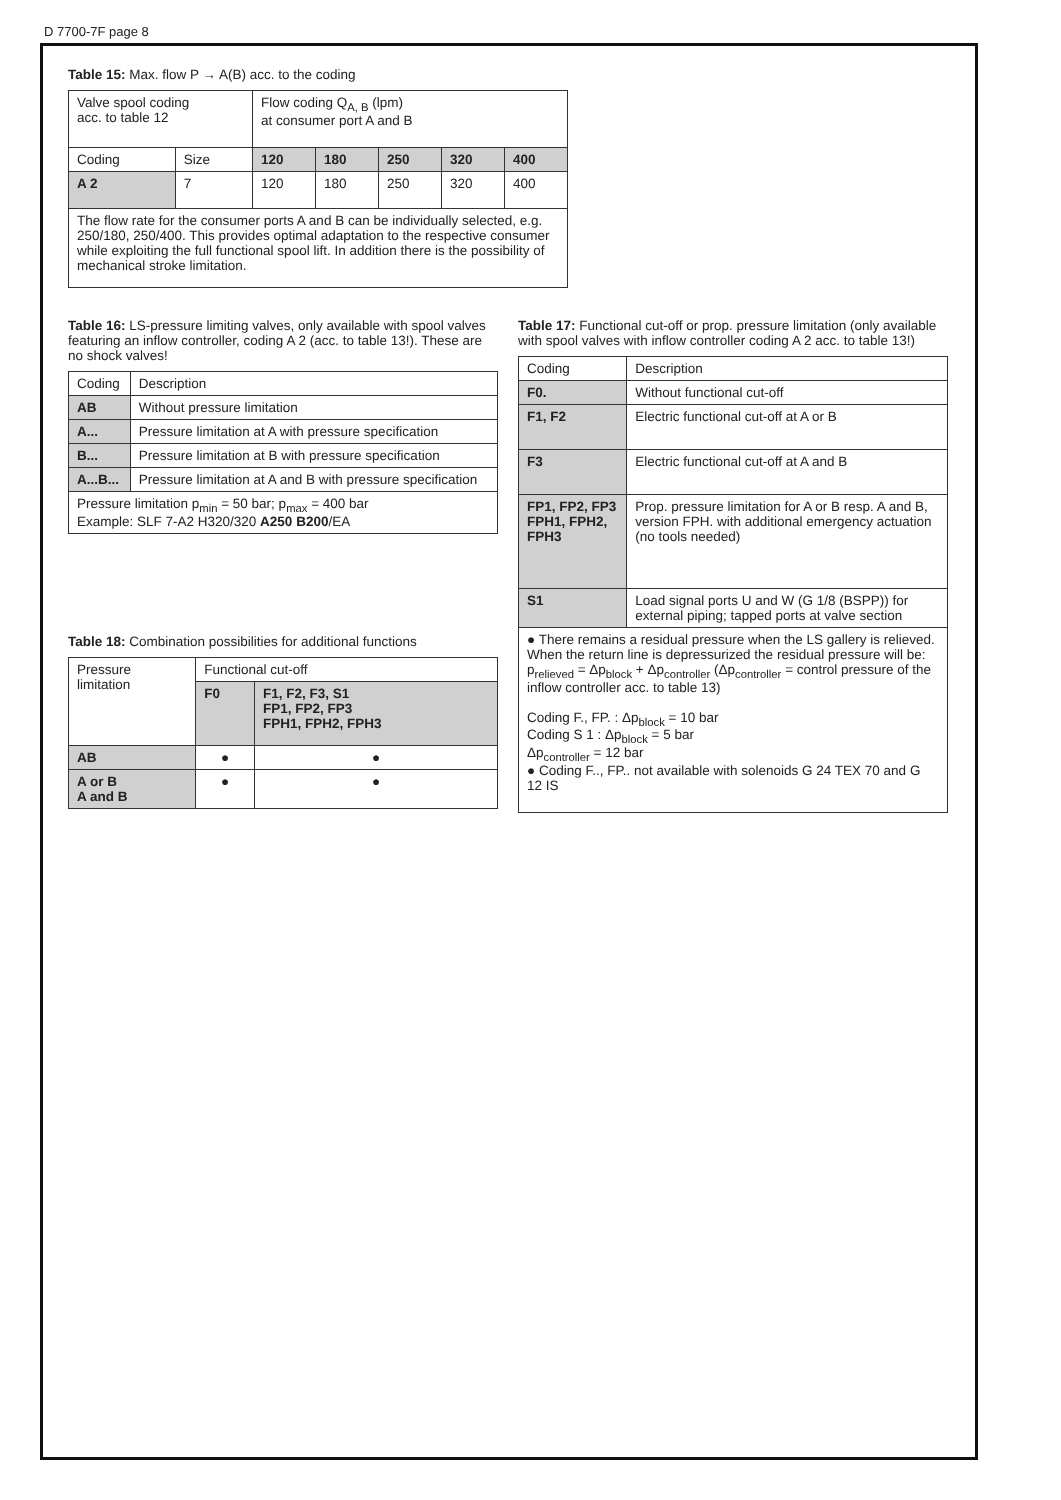D 7700-7F page 8
Table 15: Max. flow P → A(B) acc. to the coding
| Valve spool coding acc. to table 12 | | Flow coding Q<sub>A, B</sub> (lpm) at consumer port A and B | | | | |
| Coding | Size | 120 | 180 | 250 | 320 | 400 |
| A 2 | 7 | 120 | 180 | 250 | 320 | 400 |
| The flow rate for the consumer ports A and B can be individually selected, e.g. 250/180, 250/400. This provides optimal adaptation to the respective consumer while exploiting the full functional spool lift. In addition there is the possibility of mechanical stroke limitation. | | | | | | |
Table 16: LS-pressure limiting valves, only available with spool valves featuring an inflow controller, coding A 2 (acc. to table 13!). These are no shock valves!
| Coding | Description |
| AB | Without pressure limitation |
| A... | Pressure limitation at A with pressure specification |
| B... | Pressure limitation at B with pressure specification |
| A...B... | Pressure limitation at A and B with pressure specification |
| Pressure limitation p<sub>min</sub> = 50 bar; p<sub>max</sub> = 400 bar Example: SLF 7-A2 H320/320 A250 B200 /EA | |
Table 18: Combination possibilities for additional functions
| Pressure limitation | Functional cut-off | |
| | F0 | F1, F2, F3, S1 FP1, FP2, FP3 FPH1, FPH2, FPH3 |
| AB | ● | ● |
| A or B A and B | ● | ● |
Table 17: Functional cut-off or prop. pressure limitation (only available with spool valves with inflow controller coding A 2 acc. to table 13!)
| Coding | Description |
| F0. | Without functional cut-off |
| F1, F2 | Electric functional cut-off at A or B |
| F3 | Electric functional cut-off at A and B |
| FP1, FP2, FP3 FPH1, FPH2, FPH3 | Prop. pressure limitation for A or B resp. A and B, version FPH. with additional emergency actuation (no tools needed) |
| S1 | Load signal ports U and W (G 1/8 (BSPP)) for external piping; tapped ports at valve section |
| ● There remains a residual pressure when the LS gallery is relieved. When the return line is depressurized the residual pressure will be: p<sub>relieved</sub> = Δp<sub>block</sub> + Δp<sub>controller</sub> (Δp<sub>controller</sub> = control pressure of the inflow controller acc. to table 13) Coding F., FP. : Δp<sub>block</sub> = 10 bar Coding S 1 : Δp<sub>block</sub> = 5 bar Δp<sub>controller</sub> = 12 bar ● Coding F.., FP.. not available with solenoids G 24 TEX 70 and G 12 IS | |